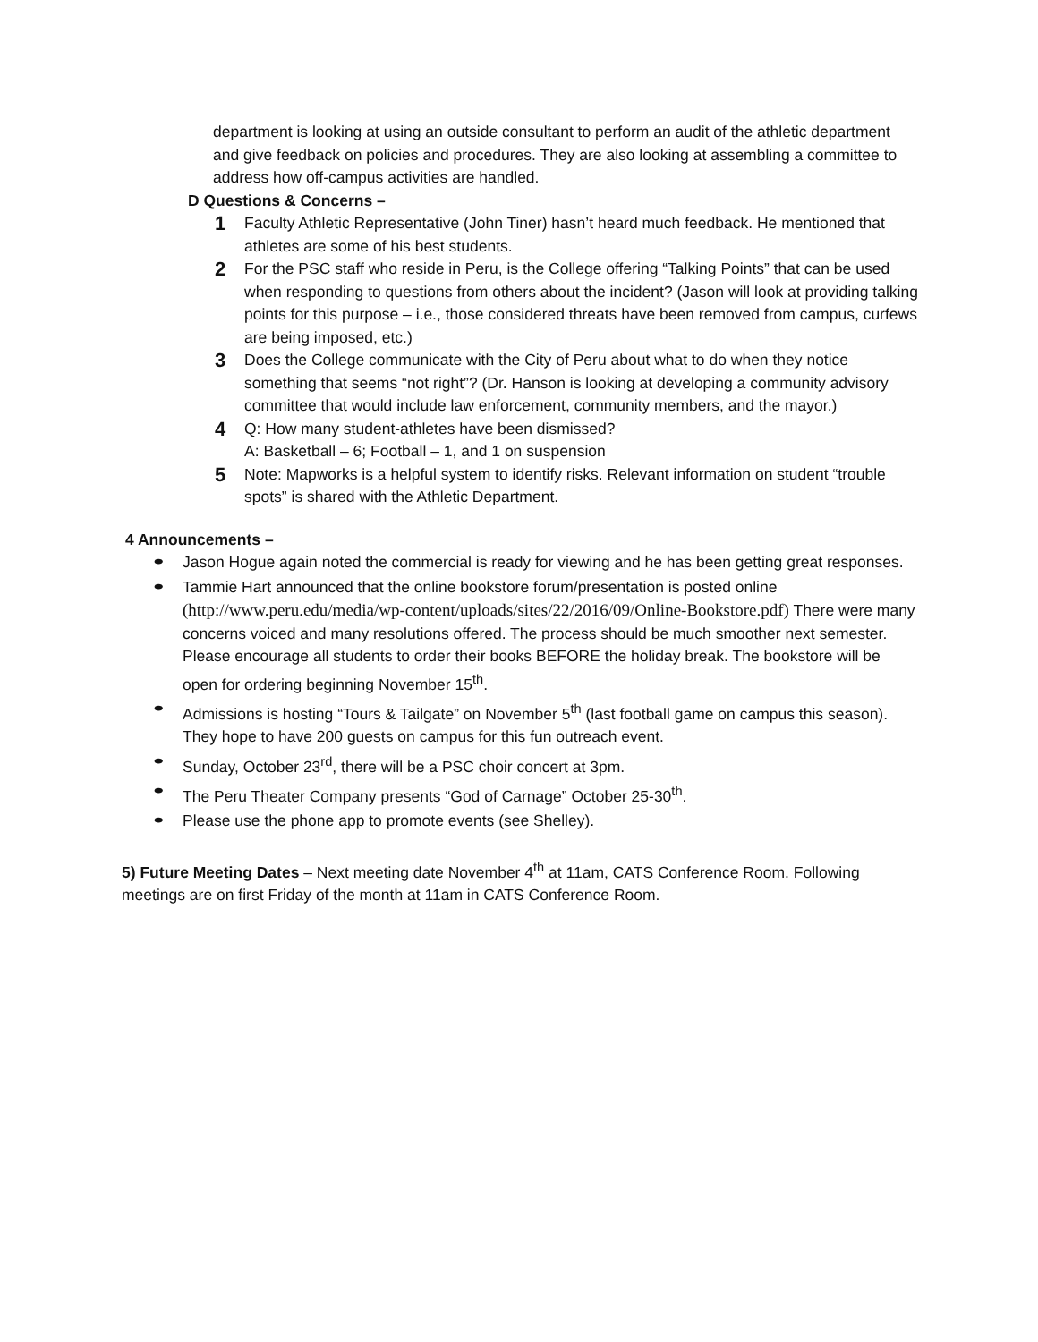department is looking at using an outside consultant to perform an audit of the athletic department and give feedback on policies and procedures. They are also looking at assembling a committee to address how off-campus activities are handled.
D Questions & Concerns –
1 Faculty Athletic Representative (John Tiner) hasn’t heard much feedback. He mentioned that athletes are some of his best students.
2 For the PSC staff who reside in Peru, is the College offering “Talking Points” that can be used when responding to questions from others about the incident? (Jason will look at providing talking points for this purpose – i.e., those considered threats have been removed from campus, curfews are being imposed, etc.)
3 Does the College communicate with the City of Peru about what to do when they notice something that seems “not right”? (Dr. Hanson is looking at developing a community advisory committee that would include law enforcement, community members, and the mayor.)
4 Q: How many student-athletes have been dismissed?
A: Basketball – 6; Football – 1, and 1 on suspension
5 Note: Mapworks is a helpful system to identify risks. Relevant information on student “trouble spots” is shared with the Athletic Department.
4 Announcements –
⬬ Jason Hogue again noted the commercial is ready for viewing and he has been getting great responses.
⬬ Tammie Hart announced that the online bookstore forum/presentation is posted online (http://www.peru.edu/media/wp-content/uploads/sites/22/2016/09/Online-Bookstore.pdf) There were many concerns voiced and many resolutions offered. The process should be much smoother next semester. Please encourage all students to order their books BEFORE the holiday break. The bookstore will be open for ordering beginning November 15<sup>th</sup>.
⬬ Admissions is hosting “Tours & Tailgate” on November 5<sup>th</sup> (last football game on campus this season). They hope to have 200 guests on campus for this fun outreach event.
⬬ Sunday, October 23<sup>rd</sup>, there will be a PSC choir concert at 3pm.
⬬ The Peru Theater Company presents “God of Carnage” October 25-30<sup>th</sup>.
⬬ Please use the phone app to promote events (see Shelley).
5) Future Meeting Dates – Next meeting date November 4<sup>th</sup> at 11am, CATS Conference Room. Following meetings are on first Friday of the month at 11am in CATS Conference Room.